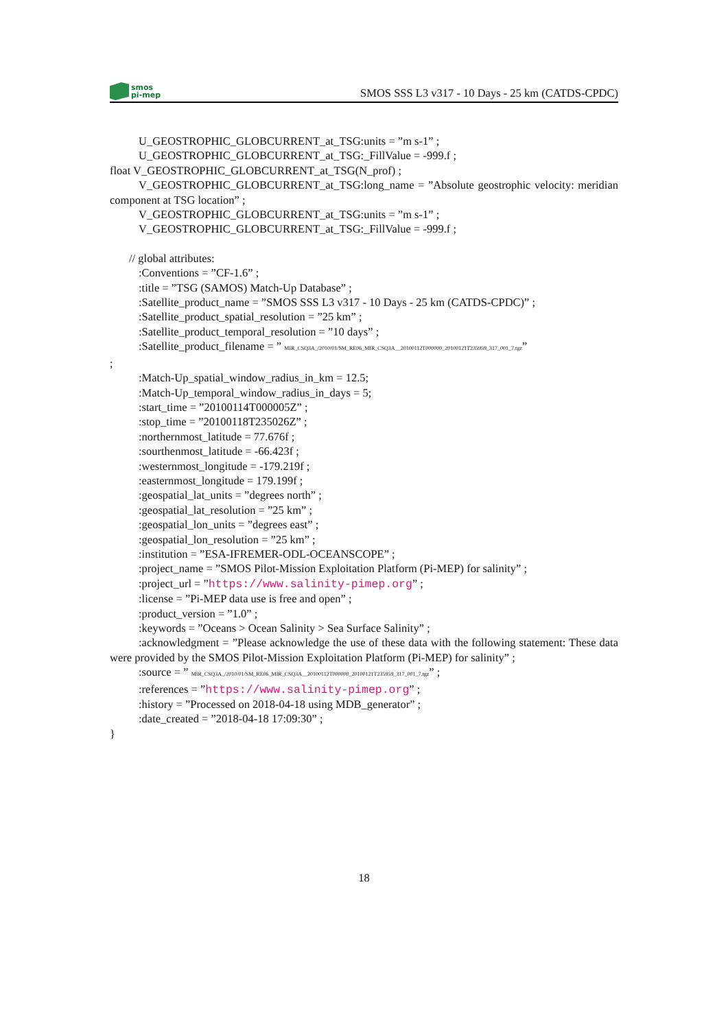smos
pi-mep
SMOS SSS L3 v317 - 10 Days - 25 km (CATDS-CPDC)
U_GEOSTROPHIC_GLOBCURRENT_at_TSG:units = ”m s-1” ;
U_GEOSTROPHIC_GLOBCURRENT_at_TSG:_FillValue = -999.f ;
float V_GEOSTROPHIC_GLOBCURRENT_at_TSG(N_prof) ;
V_GEOSTROPHIC_GLOBCURRENT_at_TSG:long_name = ”Absolute geostrophic velocity: meridian component at TSG location” ;
V_GEOSTROPHIC_GLOBCURRENT_at_TSG:units = ”m s-1” ;
V_GEOSTROPHIC_GLOBCURRENT_at_TSG:_FillValue = -999.f ;
// global attributes:
:Conventions = ”CF-1.6” ;
:title = ”TSG (SAMOS) Match-Up Database” ;
:Satellite_product_name = ”SMOS SSS L3 v317 - 10 Days - 25 km (CATDS-CPDC)” ;
:Satellite_product_spatial_resolution = ”25 km” ;
:Satellite_product_temporal_resolution = ”10 days” ;
:Satellite_product_filename = ” MIR_CSQ3A_/2010/01/SM_RE06_MIR_CSQ3A__20100112T000000_20100121T235959_317_001_7.tgz”
;
:Match-Up_spatial_window_radius_in_km = 12.5;
:Match-Up_temporal_window_radius_in_days = 5;
:start_time = ”20100114T000005Z” ;
:stop_time = ”20100118T235026Z” ;
:northernmost_latitude = 77.676f ;
:sourthenmost_latitude = -66.423f ;
:westernmost_longitude = -179.219f ;
:easternmost_longitude = 179.199f ;
:geospatial_lat_units = ”degrees north” ;
:geospatial_lat_resolution = ”25 km” ;
:geospatial_lon_units = ”degrees east” ;
:geospatial_lon_resolution = ”25 km” ;
:institution = ”ESA-IFREMER-ODL-OCEANSCOPE” ;
:project_name = ”SMOS Pilot-Mission Exploitation Platform (Pi-MEP) for salinity” ;
:project_url = ”https://www.salinity-pimep.org” ;
:license = ”Pi-MEP data use is free and open” ;
:product_version = ”1.0” ;
:keywords = ”Oceans > Ocean Salinity > Sea Surface Salinity” ;
:acknowledgment = ”Please acknowledge the use of these data with the following statement: These data were provided by the SMOS Pilot-Mission Exploitation Platform (Pi-MEP) for salinity” ;
:source = ” MIR_CSQ3A_/2010/01/SM_RE06_MIR_CSQ3A__20100112T000000_20100121T235959_317_001_7.tgz” ;
:references = ”https://www.salinity-pimep.org” ;
:history = ”Processed on 2018-04-18 using MDB_generator” ;
:date_created = ”2018-04-18 17:09:30” ;
}
18